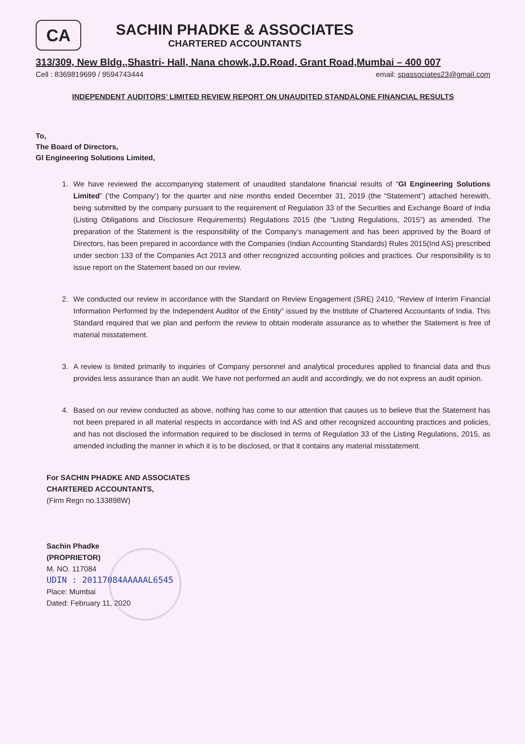CA
SACHIN PHADKE & ASSOCIATES
CHARTERED ACCOUNTANTS
313/309, New Bldg.,Shastri- Hall, Nana chowk,J.D.Road, Grant Road,Mumbai – 400 007
Cell : 8369819699 / 9594743444 email: spassociates23@gmail.com
INDEPENDENT AUDITORS’ LIMITED REVIEW REPORT ON UNAUDITED STANDALONE FINANCIAL RESULTS
To,
The Board of Directors,
GI Engineering Solutions Limited,
1. We have reviewed the accompanying statement of unaudited standalone financial results of “GI Engineering Solutions Limited” (‘the Company’) for the quarter and nine months ended December 31, 2019 (the “Statement”) attached herewith, being submitted by the company pursuant to the requirement of Regulation 33 of the Securities and Exchange Board of India (Listing Obligations and Disclosure Requirements) Regulations 2015 (the “Listing Regulations, 2015”) as amended. The preparation of the Statement is the responsibility of the Company’s management and has been approved by the Board of Directors, has been prepared in accordance with the Companies (Indian Accounting Standards) Rules 2015(Ind AS) prescribed under section 133 of the Companies Act 2013 and other recognized accounting policies and practices. Our responsibility is to issue report on the Statement based on our review.
2. We conducted our review in accordance with the Standard on Review Engagement (SRE) 2410, “Review of Interim Financial Information Performed by the Independent Auditor of the Entity” issued by the Institute of Chartered Accountants of India. This Standard required that we plan and perform the review to obtain moderate assurance as to whether the Statement is free of material misstatement.
3. A review is limited primarily to inquiries of Company personnel and analytical procedures applied to financial data and thus provides less assurance than an audit. We have not performed an audit and accordingly, we do not express an audit opinion.
4. Based on our review conducted as above, nothing has come to our attention that causes us to believe that the Statement has not been prepared in all material respects in accordance with Ind AS and other recognized accounting practices and policies, and has not disclosed the information required to be disclosed in terms of Regulation 33 of the Listing Regulations, 2015, as amended including the manner in which it is to be disclosed, or that it contains any material misstatement.
For SACHIN PHADKE AND ASSOCIATES
CHARTERED ACCOUNTANTS,
(Firm Regn no.133898W)
Sachin Phadke
(PROPRIETOR)
M. NO. 117084
UDIN : 20117084AAAAAL6545
Place: Mumbai
Dated: February 11, 2020